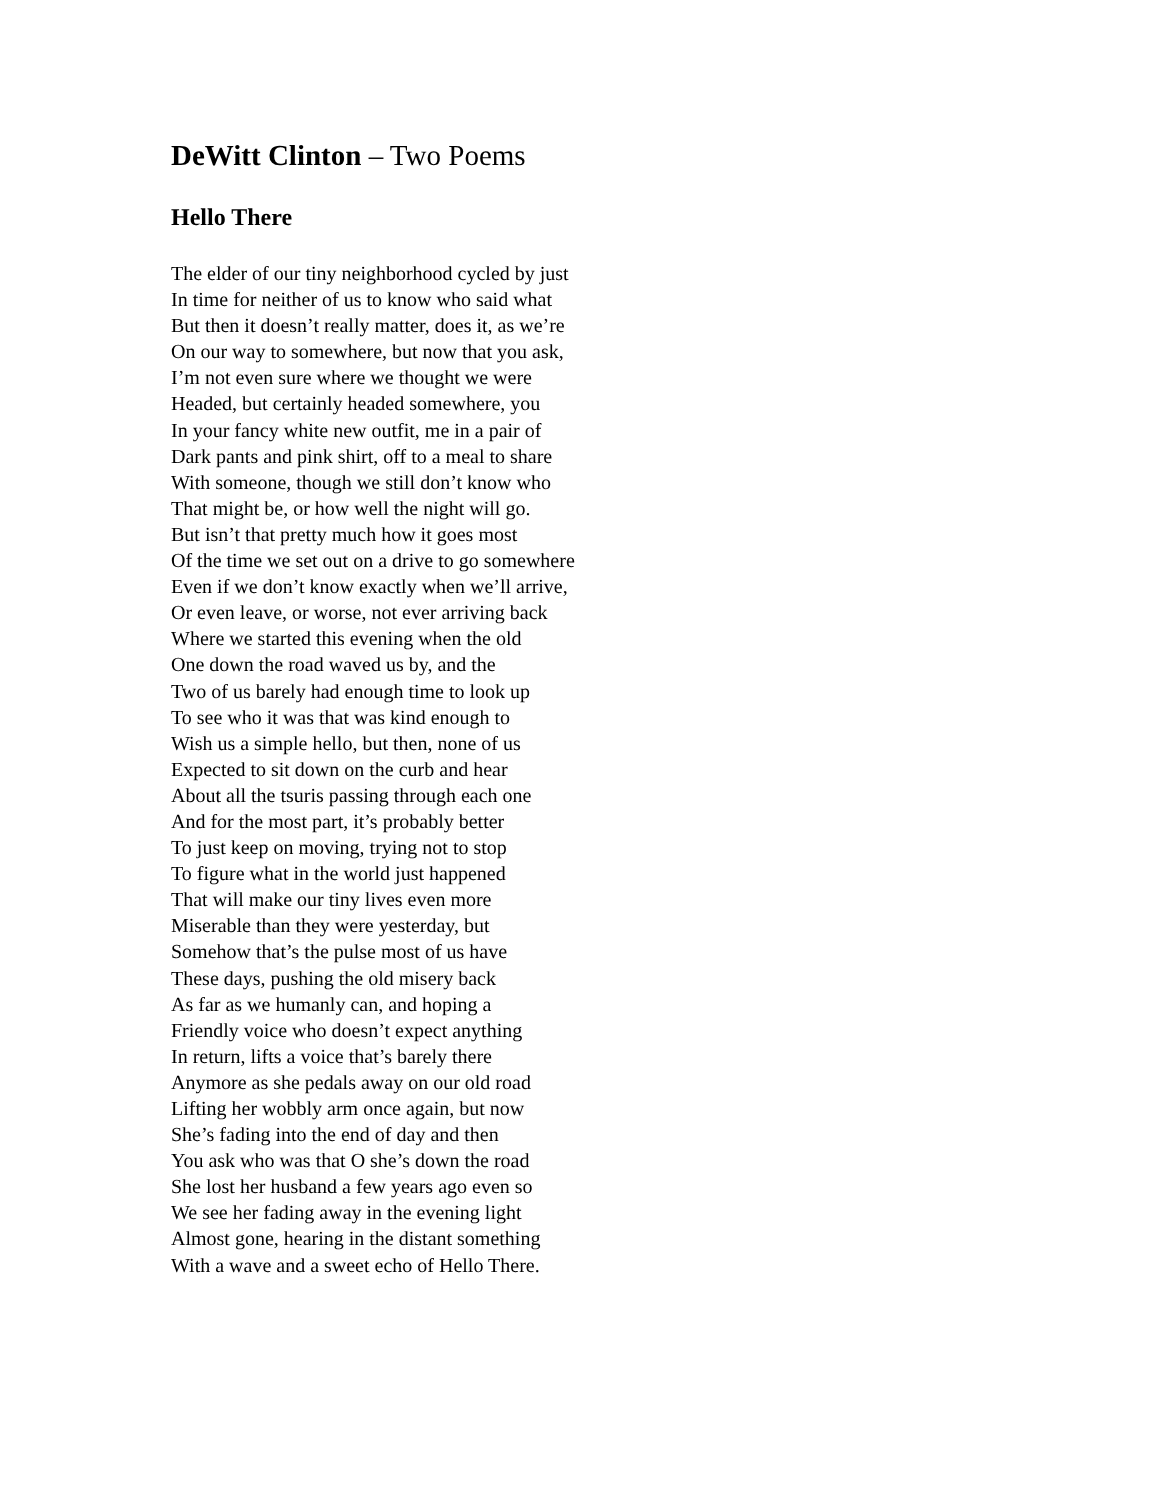DeWitt Clinton – Two Poems
Hello There
The elder of our tiny neighborhood cycled by just
In time for neither of us to know who said what
But then it doesn’t really matter, does it, as we’re
On our way to somewhere, but now that you ask,
I’m not even sure where we thought we were
Headed, but certainly headed somewhere, you
In your fancy white new outfit, me in a pair of
Dark pants and pink shirt, off to a meal to share
With someone, though we still don’t know who
That might be, or how well the night will go.
But isn’t that pretty much how it goes most
Of the time we set out on a drive to go somewhere
Even if we don’t know exactly when we’ll arrive,
Or even leave, or worse, not ever arriving back
Where we started this evening when the old
One down the road waved us by, and the
Two of us barely had enough time to look up
To see who it was that was kind enough to
Wish us a simple hello, but then, none of us
Expected to sit down on the curb and hear
About all the tsuris passing through each one
And for the most part, it’s probably better
To just keep on moving, trying not to stop
To figure what in the world just happened
That will make our tiny lives even more
Miserable than they were yesterday, but
Somehow that’s the pulse most of us have
These days, pushing the old misery back
As far as we humanly can, and hoping a
Friendly voice who doesn’t expect anything
In return, lifts a voice that’s barely there
Anymore as she pedals away on our old road
Lifting her wobbly arm once again, but now
She’s fading into the end of day and then
You ask who was that O she’s down the road
She lost her husband a few years ago even so
We see her fading away in the evening light
Almost gone, hearing in the distant something
With a wave and a sweet echo of Hello There.